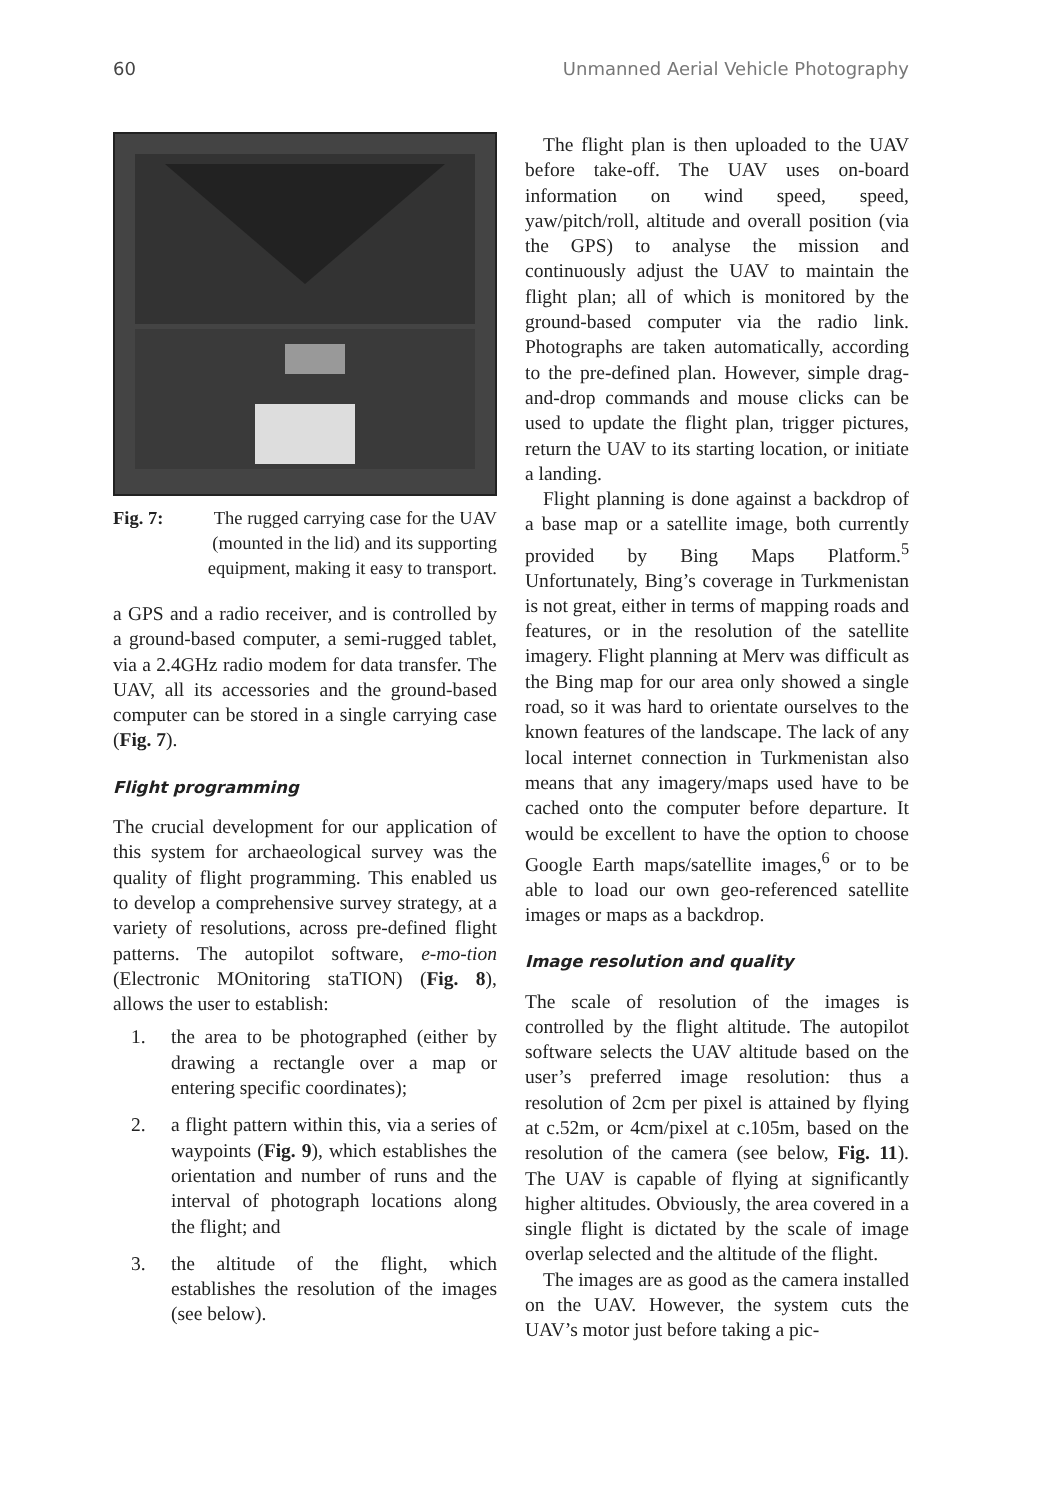60 Unmanned Aerial Vehicle Photography
Fig. 7: The rugged carrying case for the UAV (mounted in the lid) and its supporting equipment, making it easy to transport.
a GPS and a radio receiver, and is controlled by a ground-based computer, a semi-rugged tablet, via a 2.4GHz radio modem for data transfer. The UAV, all its accessories and the ground-based computer can be stored in a single carrying case (Fig. 7).
Flight programming
The crucial development for our application of this system for archaeological survey was the quality of flight programming. This enabled us to develop a comprehensive survey strategy, at a variety of resolutions, across pre-defined flight patterns. The autopilot software, e-mo-tion (Electronic MOnitoring staTION) (Fig. 8), allows the user to establish:
1. the area to be photographed (either by drawing a rectangle over a map or entering specific coordinates);
2. a flight pattern within this, via a series of waypoints (Fig. 9), which establishes the orientation and number of runs and the interval of photograph locations along the flight; and
3. the altitude of the flight, which establishes the resolution of the images (see below).
The flight plan is then uploaded to the UAV before take-off. The UAV uses on-board information on wind speed, speed, yaw/pitch/roll, altitude and overall position (via the GPS) to analyse the mission and continuously adjust the UAV to maintain the flight plan; all of which is monitored by the ground-based computer via the radio link. Photographs are taken automatically, according to the pre-defined plan. However, simple drag-and-drop commands and mouse clicks can be used to update the flight plan, trigger pictures, return the UAV to its starting location, or initiate a landing.
Flight planning is done against a backdrop of a base map or a satellite image, both currently provided by Bing Maps Platform.<sup>5</sup> Unfortunately, Bing’s coverage in Turkmenistan is not great, either in terms of mapping roads and features, or in the resolution of the satellite imagery. Flight planning at Merv was difficult as the Bing map for our area only showed a single road, so it was hard to orientate ourselves to the known features of the landscape. The lack of any local internet connection in Turkmenistan also means that any imagery/maps used have to be cached onto the computer before departure. It would be excellent to have the option to choose Google Earth maps/satellite images,<sup>6</sup> or to be able to load our own geo-referenced satellite images or maps as a backdrop.
Image resolution and quality
The scale of resolution of the images is controlled by the flight altitude. The autopilot software selects the UAV altitude based on the user’s preferred image resolution: thus a resolution of 2cm per pixel is attained by flying at c.52m, or 4cm/pixel at c.105m, based on the resolution of the camera (see below, Fig. 11). The UAV is capable of flying at significantly higher altitudes. Obviously, the area covered in a single flight is dictated by the scale of image overlap selected and the altitude of the flight.
The images are as good as the camera installed on the UAV. However, the system cuts the UAV’s motor just before taking a pic-